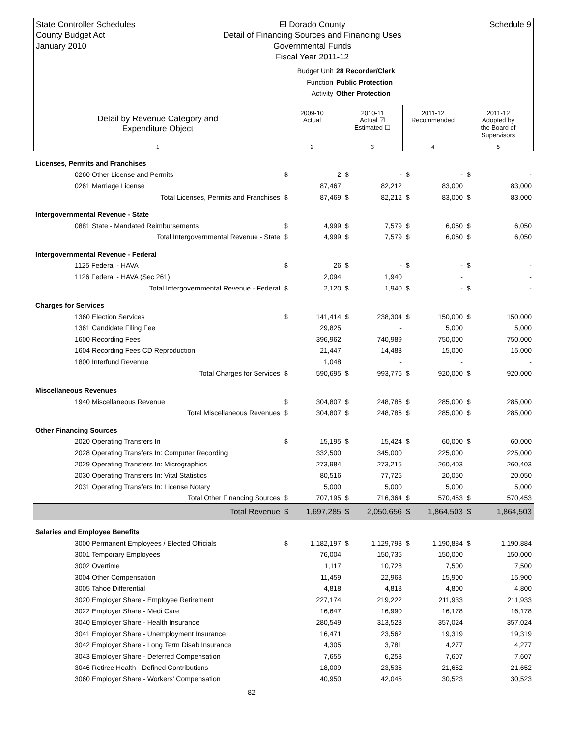State Controller Schedules
County Budget Act
January 2010
El Dorado County
Detail of Financing Sources and Financing Uses
Governmental Funds
Fiscal Year 2011-12
Schedule 9
Budget Unit 28 Recorder/Clerk
Function Public Protection
Activity Other Protection
| Detail by Revenue Category and Expenditure Object | 2009-10 Actual | 2010-11 Actual ☑ Estimated ☐ | 2011-12 Recommended | 2011-12 Adopted by the Board of Supervisors |
| 1 | 2 | 3 | 4 | 5 |
| Licenses, Permits and Franchises | | | | | | | | |
| 0260 Other License and Permits | $ | 2 | $ | - | $ | - | $ | - |
| 0261 Marriage License | | 87,467 | | 82,212 | | 83,000 | | 83,000 |
| Total Licenses, Permits and Franchises | $ | 87,469 | $ | 82,212 | $ | 83,000 | $ | 83,000 |
| Intergovernmental Revenue - State | | | | | | | | |
| 0881 State - Mandated Reimbursements | $ | 4,999 | $ | 7,579 | $ | 6,050 | $ | 6,050 |
| Total Intergovernmental Revenue - State | $ | 4,999 | $ | 7,579 | $ | 6,050 | $ | 6,050 |
| Intergovernmental Revenue - Federal | | | | | | | | |
| 1125 Federal - HAVA | $ | 26 | $ | - | $ | - | $ | - |
| 1126 Federal - HAVA (Sec 261) | | 2,094 | | 1,940 | | - | | - |
| Total Intergovernmental Revenue - Federal | $ | 2,120 | $ | 1,940 | $ | - | $ | - |
| Charges for Services | | | | | | | | |
| 1360 Election Services | $ | 141,414 | $ | 238,304 | $ | 150,000 | $ | 150,000 |
| 1361 Candidate Filing Fee | | 29,825 | | - | | 5,000 | | 5,000 |
| 1600 Recording Fees | | 396,962 | | 740,989 | | 750,000 | | 750,000 |
| 1604 Recording Fees CD Reproduction | | 21,447 | | 14,483 | | 15,000 | | 15,000 |
| 1800 Interfund Revenue | | 1,048 | | - | | - | | - |
| Total Charges for Services | $ | 590,695 | $ | 993,776 | $ | 920,000 | $ | 920,000 |
| Miscellaneous Revenues | | | | | | | | |
| 1940 Miscellaneous Revenue | $ | 304,807 | $ | 248,786 | $ | 285,000 | $ | 285,000 |
| Total Miscellaneous Revenues | $ | 304,807 | $ | 248,786 | $ | 285,000 | $ | 285,000 |
| Other Financing Sources | | | | | | | | |
| 2020 Operating Transfers In | $ | 15,195 | $ | 15,424 | $ | 60,000 | $ | 60,000 |
| 2028 Operating Transfers In: Computer Recording | | 332,500 | | 345,000 | | 225,000 | | 225,000 |
| 2029 Operating Transfers In: Micrographics | | 273,984 | | 273,215 | | 260,403 | | 260,403 |
| 2030 Operating Transfers In: Vital Statistics | | 80,516 | | 77,725 | | 20,050 | | 20,050 |
| 2031 Operating Transfers In: License Notary | | 5,000 | | 5,000 | | 5,000 | | 5,000 |
| Total Other Financing Sources | $ | 707,195 | $ | 716,364 | $ | 570,453 | $ | 570,453 |
| Total Revenue | $ | 1,697,285 | $ | 2,050,656 | $ | 1,864,503 | $ | 1,864,503 |
| Salaries and Employee Benefits | | | | | | | | |
| 3000 Permanent Employees / Elected Officials | $ | 1,182,197 | $ | 1,129,793 | $ | 1,190,884 | $ | 1,190,884 |
| 3001 Temporary Employees | | 76,004 | | 150,735 | | 150,000 | | 150,000 |
| 3002 Overtime | | 1,117 | | 10,728 | | 7,500 | | 7,500 |
| 3004 Other Compensation | | 11,459 | | 22,968 | | 15,900 | | 15,900 |
| 3005 Tahoe Differential | | 4,818 | | 4,818 | | 4,800 | | 4,800 |
| 3020 Employer Share - Employee Retirement | | 227,174 | | 219,222 | | 211,933 | | 211,933 |
| 3022 Employer Share - Medi Care | | 16,647 | | 16,990 | | 16,178 | | 16,178 |
| 3040 Employer Share - Health Insurance | | 280,549 | | 313,523 | | 357,024 | | 357,024 |
| 3041 Employer Share - Unemployment Insurance | | 16,471 | | 23,562 | | 19,319 | | 19,319 |
| 3042 Employer Share - Long Term Disab Insurance | | 4,305 | | 3,781 | | 4,277 | | 4,277 |
| 3043 Employer Share - Deferred Compensation | | 7,655 | | 6,253 | | 7,607 | | 7,607 |
| 3046 Retiree Health - Defined Contributions | | 18,009 | | 23,535 | | 21,652 | | 21,652 |
| 3060 Employer Share - Workers' Compensation | | 40,950 | | 42,045 | | 30,523 | | 30,523 |
82